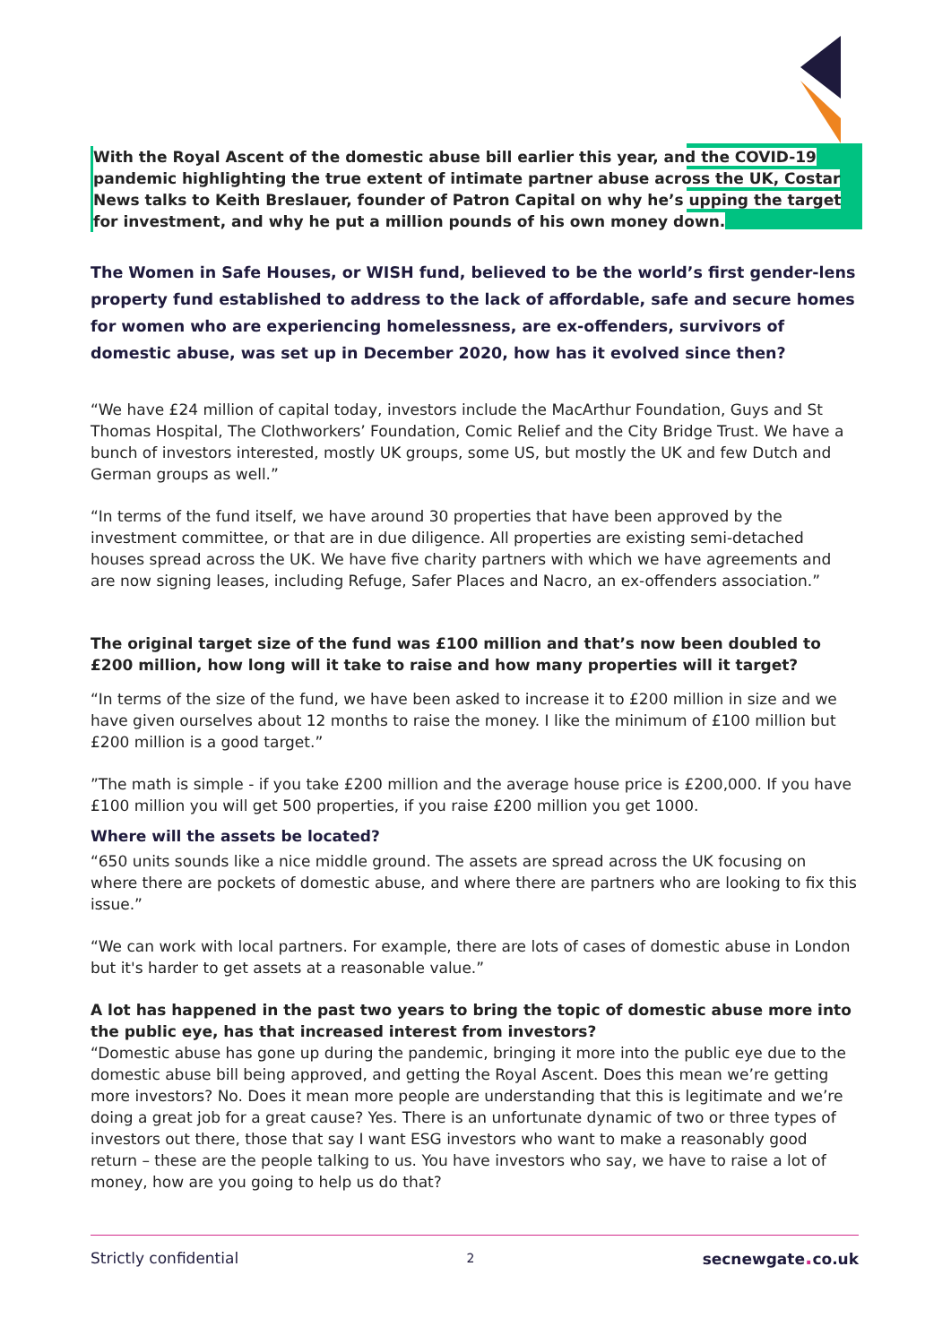With the Royal Ascent of the domestic abuse bill earlier this year, and the COVID-19 pandemic highlighting the true extent of intimate partner abuse across the UK, Costar News talks to Keith Breslauer, founder of Patron Capital on why he’s upping the target for investment, and why he put a million pounds of his own money down.
The Women in Safe Houses, or WISH fund, believed to be the world’s first gender-lens property fund established to address to the lack of affordable, safe and secure homes for women who are experiencing homelessness, are ex-offenders, survivors of domestic abuse, was set up in December 2020, how has it evolved since then?
“We have £24 million of capital today, investors include the MacArthur Foundation, Guys and St Thomas Hospital, The Clothworkers’ Foundation, Comic Relief and the City Bridge Trust. We have a bunch of investors interested, mostly UK groups, some US, but mostly the UK and few Dutch and German groups as well.”
“In terms of the fund itself, we have around 30 properties that have been approved by the investment committee, or that are in due diligence. All properties are existing semi-detached houses spread across the UK. We have five charity partners with which we have agreements and are now signing leases, including Refuge, Safer Places and Nacro, an ex-offenders association.”
The original target size of the fund was £100 million and that’s now been doubled to £200 million, how long will it take to raise and how many properties will it target?
“In terms of the size of the fund, we have been asked to increase it to £200 million in size and we have given ourselves about 12 months to raise the money. I like the minimum of £100 million but £200 million is a good target.”
”The math is simple - if you take £200 million and the average house price is £200,000. If you have £100 million you will get 500 properties, if you raise £200 million you get 1000.
Where will the assets be located?
“650 units sounds like a nice middle ground. The assets are spread across the UK focusing on where there are pockets of domestic abuse, and where there are partners who are looking to fix this issue.”
“We can work with local partners. For example, there are lots of cases of domestic abuse in London but it's harder to get assets at a reasonable value.”
A lot has happened in the past two years to bring the topic of domestic abuse more into the public eye, has that increased interest from investors?
“Domestic abuse has gone up during the pandemic, bringing it more into the public eye due to the domestic abuse bill being approved, and getting the Royal Ascent. Does this mean we’re getting more investors? No. Does it mean more people are understanding that this is legitimate and we’re doing a great job for a great cause? Yes. There is an unfortunate dynamic of two or three types of investors out there, those that say I want ESG investors who want to make a reasonably good return – these are the people talking to us. You have investors who say, we have to raise a lot of money, how are you going to help us do that?
Strictly confidential 2 secnewgate. co.uk